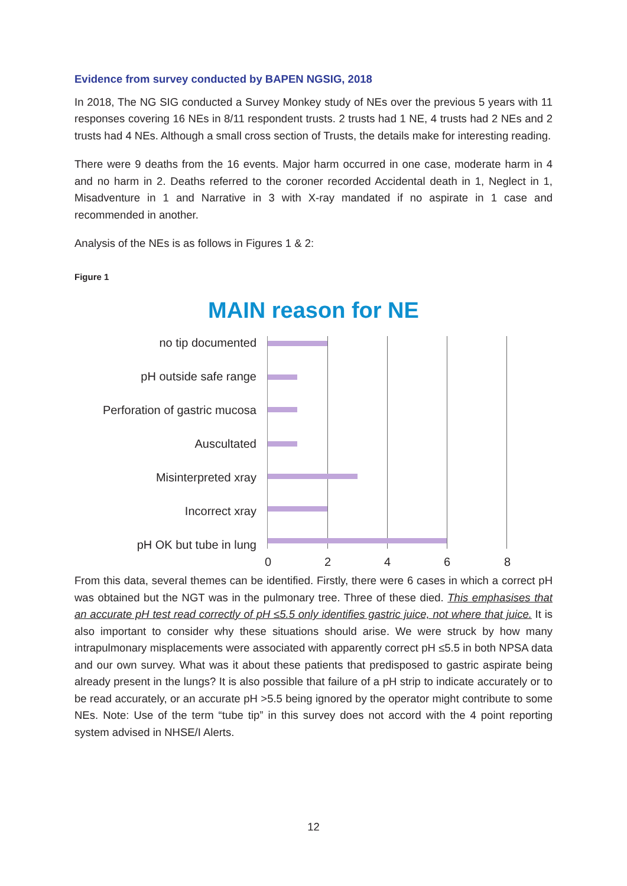Evidence from survey conducted by BAPEN NGSIG, 2018
In 2018, The NG SIG conducted a Survey Monkey study of NEs over the previous 5 years with 11 responses covering 16 NEs in 8/11 respondent trusts. 2 trusts had 1 NE, 4 trusts had 2 NEs and 2 trusts had 4 NEs. Although a small cross section of Trusts, the details make for interesting reading.
There were 9 deaths from the 16 events. Major harm occurred in one case, moderate harm in 4 and no harm in 2. Deaths referred to the coroner recorded Accidental death in 1, Neglect in 1, Misadventure in 1 and Narrative in 3 with X-ray mandated if no aspirate in 1 case and recommended in another.
Analysis of the NEs is as follows in Figures 1 & 2:
Figure 1
MAIN reason for NE
no tip documented
pH outside safe range
Perforation of gastric mucosa
Auscultated
Misinterpreted xray
Incorrect xray
pH OK but tube in lung
0 2 4 6 8
From this data, several themes can be identified. Firstly, there were 6 cases in which a correct pH was obtained but the NGT was in the pulmonary tree. Three of these died. This emphasises that an accurate pH test read correctly of pH ≤5.5 only identifies gastric juice, not where that juice. It is also important to consider why these situations should arise. We were struck by how many intrapulmonary misplacements were associated with apparently correct pH ≤5.5 in both NPSA data and our own survey. What was it about these patients that predisposed to gastric aspirate being already present in the lungs? It is also possible that failure of a pH strip to indicate accurately or to be read accurately, or an accurate pH >5.5 being ignored by the operator might contribute to some NEs. Note: Use of the term “tube tip” in this survey does not accord with the 4 point reporting system advised in NHSE/I Alerts.
12